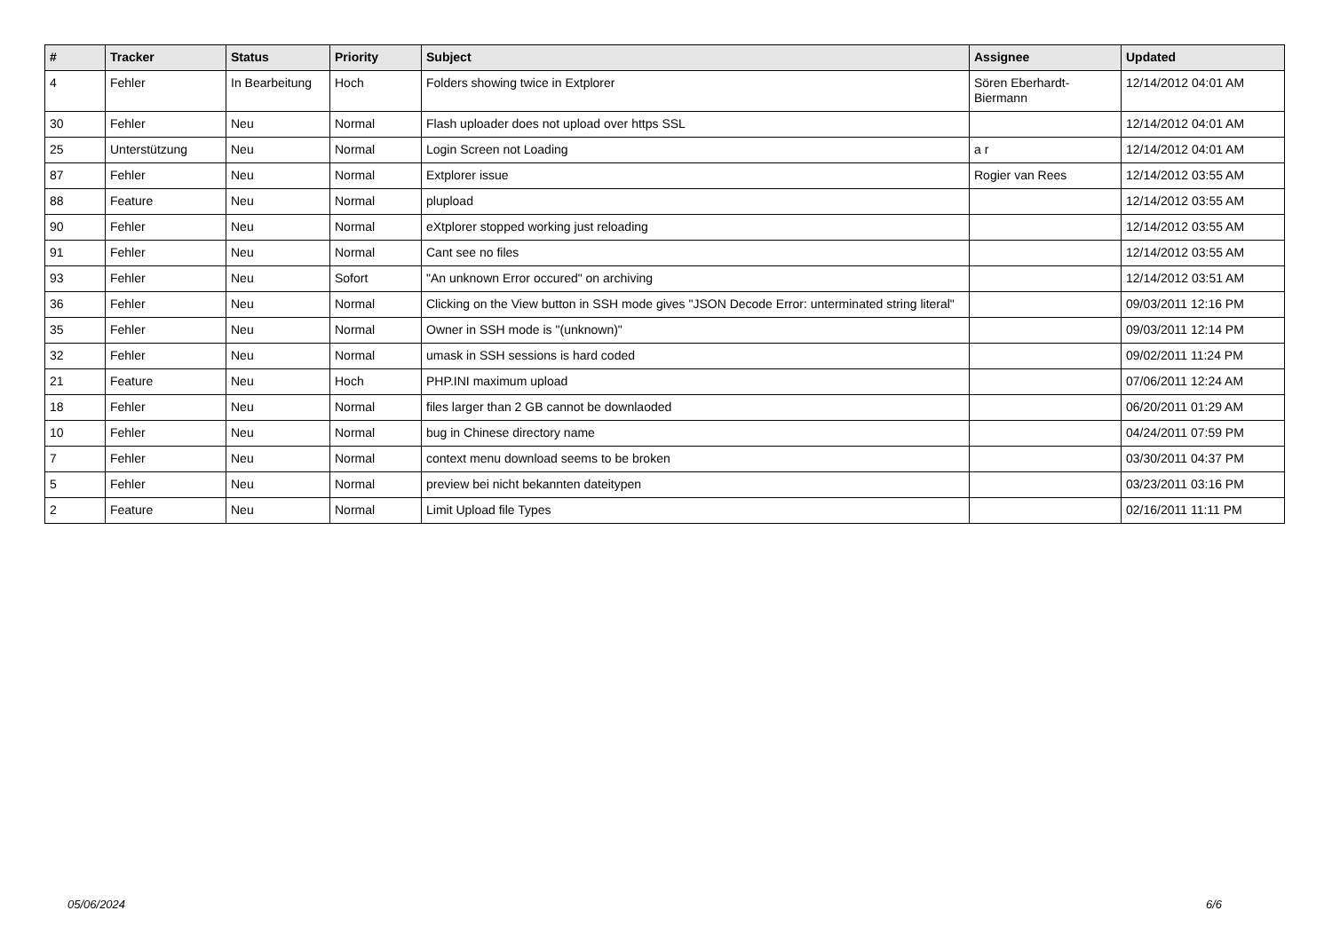| # | Tracker | Status | Priority | Subject | Assignee | Updated |
| --- | --- | --- | --- | --- | --- | --- |
| 4 | Fehler | In Bearbeitung | Hoch | Folders showing twice in Extplorer | Sören Eberhardt-Biermann | 12/14/2012 04:01 AM |
| 30 | Fehler | Neu | Normal | Flash uploader does not upload over https SSL | | 12/14/2012 04:01 AM |
| 25 | Unterstützung | Neu | Normal | Login Screen not Loading | a r | 12/14/2012 04:01 AM |
| 87 | Fehler | Neu | Normal | Extplorer issue | Rogier van Rees | 12/14/2012 03:55 AM |
| 88 | Feature | Neu | Normal | plupload | | 12/14/2012 03:55 AM |
| 90 | Fehler | Neu | Normal | eXtplorer stopped working just reloading | | 12/14/2012 03:55 AM |
| 91 | Fehler | Neu | Normal | Cant see no files | | 12/14/2012 03:55 AM |
| 93 | Fehler | Neu | Sofort | "An unknown Error occured" on archiving | | 12/14/2012 03:51 AM |
| 36 | Fehler | Neu | Normal | Clicking on the View button in SSH mode gives "JSON Decode Error: unterminated string literal" | | 09/03/2011 12:16 PM |
| 35 | Fehler | Neu | Normal | Owner in SSH mode is "(unknown)" | | 09/03/2011 12:14 PM |
| 32 | Fehler | Neu | Normal | umask in SSH sessions is hard coded | | 09/02/2011 11:24 PM |
| 21 | Feature | Neu | Hoch | PHP.INI maximum upload | | 07/06/2011 12:24 AM |
| 18 | Fehler | Neu | Normal | files larger than 2 GB cannot be downlaoded | | 06/20/2011 01:29 AM |
| 10 | Fehler | Neu | Normal | bug in Chinese directory name | | 04/24/2011 07:59 PM |
| 7 | Fehler | Neu | Normal | context menu download seems to be broken | | 03/30/2011 04:37 PM |
| 5 | Fehler | Neu | Normal | preview bei nicht bekannten dateitypen | | 03/23/2011 03:16 PM |
| 2 | Feature | Neu | Normal | Limit Upload file Types | | 02/16/2011 11:11 PM |
05/06/2024 6/6